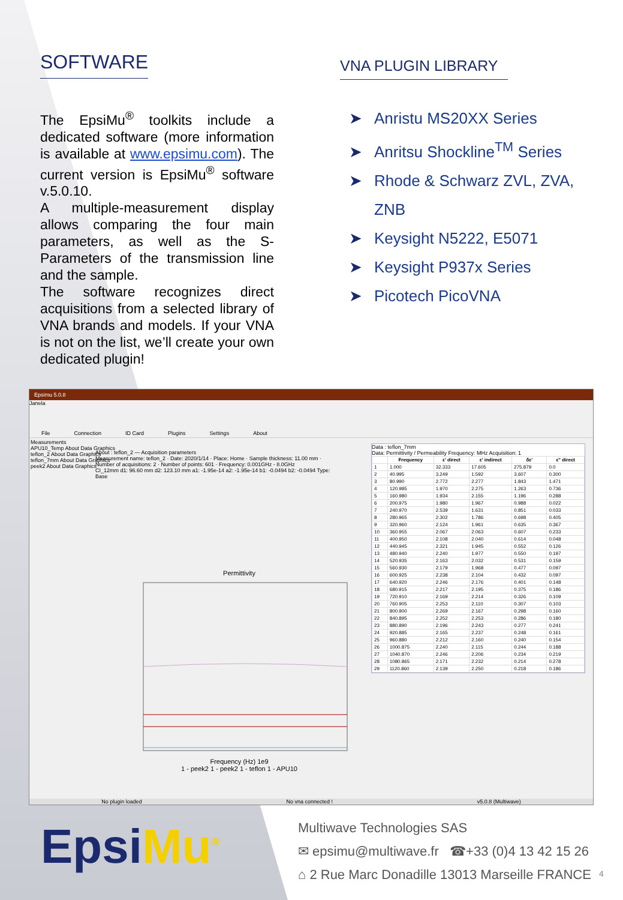SOFTWARE
The EpsiMu<sup>®</sup> toolkits include a dedicated software (more information is available at www.epsimu.com). The current version is EpsiMu<sup>®</sup> software v.5.0.10.
A multiple-measurement display allows comparing the four main parameters, as well as the S-Parameters of the transmission line and the sample.
The software recognizes direct acquisitions from a selected library of VNA brands and models. If your VNA is not on the list, we’ll create your own dedicated plugin!
VNA PLUGIN LIBRARY
➤ Anristu MS20XX Series
➤ Anritsu Shockline<sup>TM</sup> Series
➤ Rhode & Schwarz ZVL, ZVA,
ZNB
➤ Keysight N5222, E5071
➤ Keysight P937x Series
➤ Picotech PicoVNA
Epsimu 5.0.8
Janela
File Connection ID Card Plugins Settings About
Measurements
APU10_Temp About Data Graphics
teflon_2 About Data Graphics
teflon_7mm About Data Graphics
peek2 About Data Graphics
About : teflon_2 — Acquisition parameters
Measurement name: teflon_2 · Date: 2020/1/14 · Place: Home · Sample thickness: 11.00 mm · Number of acquisitions: 2 · Number of points: 601 · Frequency: 0.001GHz - 8.0GHz
CI_12mm d1: 96.60 mm d2: 123.10 mm a1: -1.95e-14 a2: -1.95e-14 b1: -0.0494 b2: -0.0494 Type: Base
Permittivity
Frequency (Hz) 1e9
1 - peek2 1 - peek2 1 - teflon 1 - APU10
Data : teflon_7mm
Data: Permittivity / Permeability Frequency: MHz Acquisition: 1
| | Frequency | ε' direct | ε' indirect | δε' | ε'' direct |
| --- | --- | --- | --- | --- | --- |
| 1 | 1.000 | 32.333 | 17.605 | 275.879 | 0.0 |
| 2 | 40.995 | 3.249 | 1.592 | 3.607 | 0.300 |
| 3 | 80.990 | 2.772 | 2.277 | 1.843 | 1.471 |
| 4 | 120.985 | 1.970 | 2.275 | 1.263 | 0.736 |
| 5 | 160.980 | 1.934 | 2.155 | 1.196 | 0.288 |
| 6 | 200.975 | 1.980 | 1.967 | 0.988 | 0.022 |
| 7 | 240.970 | 2.539 | 1.631 | 0.851 | 0.033 |
| 8 | 280.965 | 2.302 | 1.786 | 0.698 | 0.405 |
| 9 | 320.960 | 2.124 | 1.961 | 0.635 | 0.367 |
| 10 | 360.955 | 2.067 | 2.063 | 0.607 | 0.233 |
| 11 | 400.950 | 2.108 | 2.040 | 0.614 | 0.048 |
| 12 | 440.945 | 2.321 | 1.945 | 0.552 | 0.126 |
| 13 | 480.940 | 2.240 | 1.977 | 0.550 | 0.197 |
| 14 | 520.935 | 2.163 | 2.032 | 0.531 | 0.159 |
| 15 | 560.930 | 2.179 | 1.968 | 0.477 | 0.097 |
| 16 | 600.925 | 2.238 | 2.104 | 0.432 | 0.097 |
| 17 | 640.920 | 2.246 | 2.176 | 0.401 | 0.148 |
| 18 | 680.915 | 2.217 | 2.195 | 0.375 | 0.186 |
| 19 | 720.910 | 2.169 | 2.214 | 0.326 | 0.109 |
| 20 | 760.905 | 2.253 | 2.110 | 0.307 | 0.103 |
| 21 | 800.900 | 2.269 | 2.167 | 0.298 | 0.160 |
| 22 | 840.895 | 2.252 | 2.253 | 0.286 | 0.180 |
| 23 | 880.890 | 2.196 | 2.243 | 0.277 | 0.241 |
| 24 | 920.885 | 2.165 | 2.237 | 0.248 | 0.161 |
| 25 | 960.880 | 2.212 | 2.160 | 0.240 | 0.154 |
| 26 | 1000.875 | 2.240 | 2.115 | 0.244 | 0.188 |
| 27 | 1040.870 | 2.246 | 2.206 | 0.234 | 0.219 |
| 28 | 1080.865 | 2.171 | 2.232 | 0.214 | 0.278 |
| 29 | 1120.860 | 2.139 | 2.250 | 0.218 | 0.186 |
No plugin loaded No vna connected ! v5.0.8 (Multiwave)
EpsiMu<sup>®</sup>
Multiwave Technologies SAS
✉ epsimu@multiwave.fr ☎+33 (0)4 13 42 15 26
⌂ 2 Rue Marc Donadille 13013 Marseille FRANCE
4